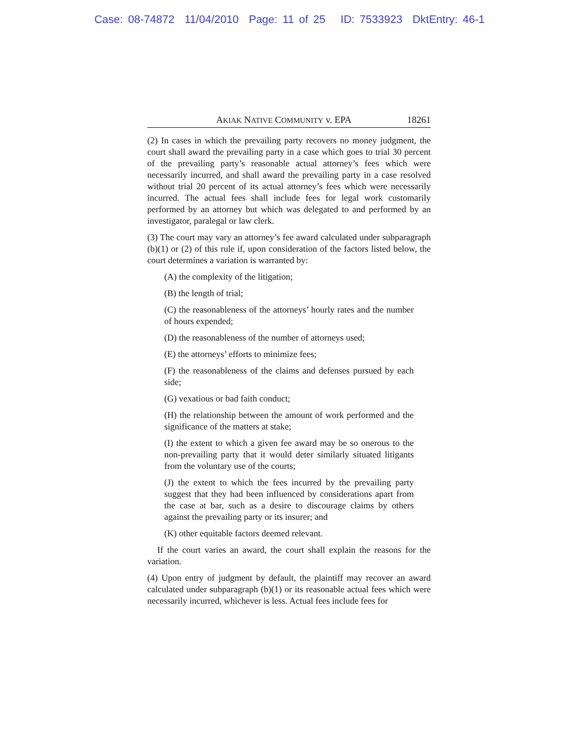Case: 08-74872 11/04/2010 Page: 11 of 25 ID: 7533923 DktEntry: 46-1
AKIAK NATIVE COMMUNITY v. EPA 18261
(2) In cases in which the prevailing party recovers no money judgment, the court shall award the prevailing party in a case which goes to trial 30 percent of the prevailing party’s reasonable actual attorney’s fees which were necessarily incurred, and shall award the prevailing party in a case resolved without trial 20 percent of its actual attorney’s fees which were necessarily incurred. The actual fees shall include fees for legal work customarily performed by an attorney but which was delegated to and performed by an investigator, paralegal or law clerk.
(3) The court may vary an attorney’s fee award calculated under subparagraph (b)(1) or (2) of this rule if, upon consideration of the factors listed below, the court determines a variation is warranted by:
(A) the complexity of the litigation;
(B) the length of trial;
(C) the reasonableness of the attorneys’ hourly rates and the number of hours expended;
(D) the reasonableness of the number of attorneys used;
(E) the attorneys’ efforts to minimize fees;
(F) the reasonableness of the claims and defenses pursued by each side;
(G) vexatious or bad faith conduct;
(H) the relationship between the amount of work performed and the significance of the matters at stake;
(I) the extent to which a given fee award may be so onerous to the non-prevailing party that it would deter similarly situated litigants from the voluntary use of the courts;
(J) the extent to which the fees incurred by the prevailing party suggest that they had been influenced by considerations apart from the case at bar, such as a desire to discourage claims by others against the prevailing party or its insurer; and
(K) other equitable factors deemed relevant.
If the court varies an award, the court shall explain the reasons for the variation.
(4) Upon entry of judgment by default, the plaintiff may recover an award calculated under subparagraph (b)(1) or its reasonable actual fees which were necessarily incurred, whichever is less. Actual fees include fees for